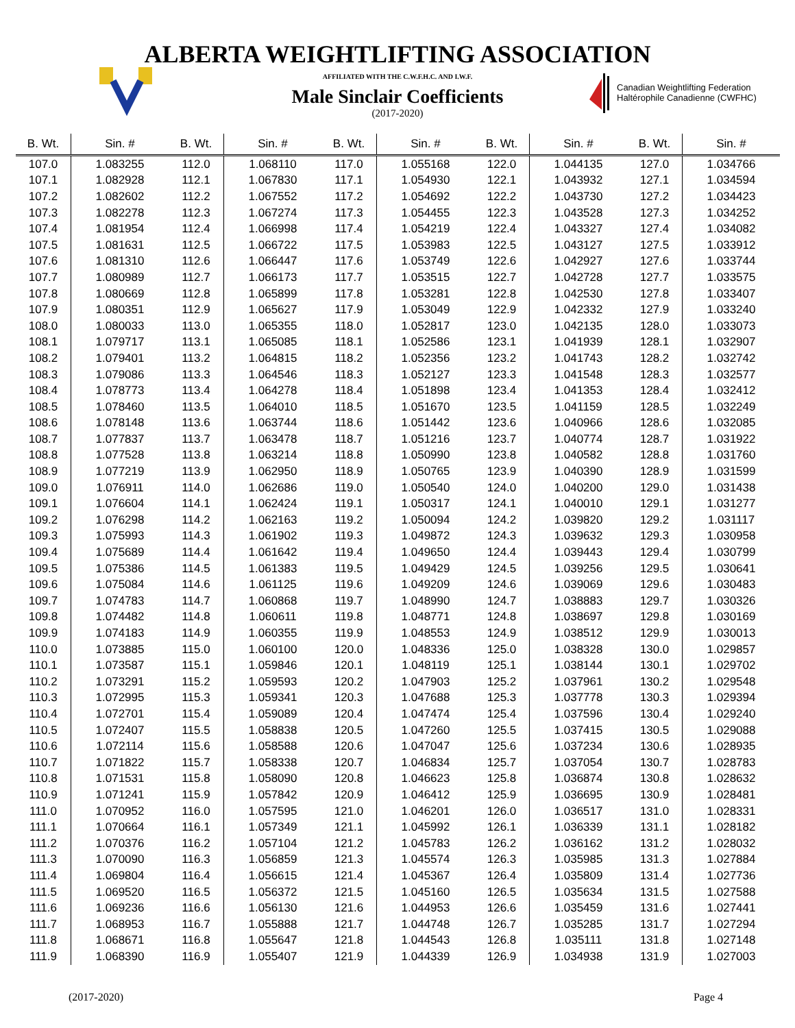ALBERTA WEIGHTLIFTING ASSOCIATION
AFFILIATED WITH THE C.W.F.H.C. AND I.W.F.
Male Sinclair Coefficients
(2017-2020)
Canadian Weightlifting Federation
Haltérophile Canadienne (CWFHC)
| B. Wt. | Sin. # | B. Wt. | Sin. # | B. Wt. | Sin. # | B. Wt. | Sin. # | B. Wt. | Sin. # |
| --- | --- | --- | --- | --- | --- | --- | --- | --- | --- |
| 107.0 | 1.083255 | 112.0 | 1.068110 | 117.0 | 1.055168 | 122.0 | 1.044135 | 127.0 | 1.034766 |
| 107.1 | 1.082928 | 112.1 | 1.067830 | 117.1 | 1.054930 | 122.1 | 1.043932 | 127.1 | 1.034594 |
| 107.2 | 1.082602 | 112.2 | 1.067552 | 117.2 | 1.054692 | 122.2 | 1.043730 | 127.2 | 1.034423 |
| 107.3 | 1.082278 | 112.3 | 1.067274 | 117.3 | 1.054455 | 122.3 | 1.043528 | 127.3 | 1.034252 |
| 107.4 | 1.081954 | 112.4 | 1.066998 | 117.4 | 1.054219 | 122.4 | 1.043327 | 127.4 | 1.034082 |
| 107.5 | 1.081631 | 112.5 | 1.066722 | 117.5 | 1.053983 | 122.5 | 1.043127 | 127.5 | 1.033912 |
| 107.6 | 1.081310 | 112.6 | 1.066447 | 117.6 | 1.053749 | 122.6 | 1.042927 | 127.6 | 1.033744 |
| 107.7 | 1.080989 | 112.7 | 1.066173 | 117.7 | 1.053515 | 122.7 | 1.042728 | 127.7 | 1.033575 |
| 107.8 | 1.080669 | 112.8 | 1.065899 | 117.8 | 1.053281 | 122.8 | 1.042530 | 127.8 | 1.033407 |
| 107.9 | 1.080351 | 112.9 | 1.065627 | 117.9 | 1.053049 | 122.9 | 1.042332 | 127.9 | 1.033240 |
| 108.0 | 1.080033 | 113.0 | 1.065355 | 118.0 | 1.052817 | 123.0 | 1.042135 | 128.0 | 1.033073 |
| 108.1 | 1.079717 | 113.1 | 1.065085 | 118.1 | 1.052586 | 123.1 | 1.041939 | 128.1 | 1.032907 |
| 108.2 | 1.079401 | 113.2 | 1.064815 | 118.2 | 1.052356 | 123.2 | 1.041743 | 128.2 | 1.032742 |
| 108.3 | 1.079086 | 113.3 | 1.064546 | 118.3 | 1.052127 | 123.3 | 1.041548 | 128.3 | 1.032577 |
| 108.4 | 1.078773 | 113.4 | 1.064278 | 118.4 | 1.051898 | 123.4 | 1.041353 | 128.4 | 1.032412 |
| 108.5 | 1.078460 | 113.5 | 1.064010 | 118.5 | 1.051670 | 123.5 | 1.041159 | 128.5 | 1.032249 |
| 108.6 | 1.078148 | 113.6 | 1.063744 | 118.6 | 1.051442 | 123.6 | 1.040966 | 128.6 | 1.032085 |
| 108.7 | 1.077837 | 113.7 | 1.063478 | 118.7 | 1.051216 | 123.7 | 1.040774 | 128.7 | 1.031922 |
| 108.8 | 1.077528 | 113.8 | 1.063214 | 118.8 | 1.050990 | 123.8 | 1.040582 | 128.8 | 1.031760 |
| 108.9 | 1.077219 | 113.9 | 1.062950 | 118.9 | 1.050765 | 123.9 | 1.040390 | 128.9 | 1.031599 |
| 109.0 | 1.076911 | 114.0 | 1.062686 | 119.0 | 1.050540 | 124.0 | 1.040200 | 129.0 | 1.031438 |
| 109.1 | 1.076604 | 114.1 | 1.062424 | 119.1 | 1.050317 | 124.1 | 1.040010 | 129.1 | 1.031277 |
| 109.2 | 1.076298 | 114.2 | 1.062163 | 119.2 | 1.050094 | 124.2 | 1.039820 | 129.2 | 1.031117 |
| 109.3 | 1.075993 | 114.3 | 1.061902 | 119.3 | 1.049872 | 124.3 | 1.039632 | 129.3 | 1.030958 |
| 109.4 | 1.075689 | 114.4 | 1.061642 | 119.4 | 1.049650 | 124.4 | 1.039443 | 129.4 | 1.030799 |
| 109.5 | 1.075386 | 114.5 | 1.061383 | 119.5 | 1.049429 | 124.5 | 1.039256 | 129.5 | 1.030641 |
| 109.6 | 1.075084 | 114.6 | 1.061125 | 119.6 | 1.049209 | 124.6 | 1.039069 | 129.6 | 1.030483 |
| 109.7 | 1.074783 | 114.7 | 1.060868 | 119.7 | 1.048990 | 124.7 | 1.038883 | 129.7 | 1.030326 |
| 109.8 | 1.074482 | 114.8 | 1.060611 | 119.8 | 1.048771 | 124.8 | 1.038697 | 129.8 | 1.030169 |
| 109.9 | 1.074183 | 114.9 | 1.060355 | 119.9 | 1.048553 | 124.9 | 1.038512 | 129.9 | 1.030013 |
| 110.0 | 1.073885 | 115.0 | 1.060100 | 120.0 | 1.048336 | 125.0 | 1.038328 | 130.0 | 1.029857 |
| 110.1 | 1.073587 | 115.1 | 1.059846 | 120.1 | 1.048119 | 125.1 | 1.038144 | 130.1 | 1.029702 |
| 110.2 | 1.073291 | 115.2 | 1.059593 | 120.2 | 1.047903 | 125.2 | 1.037961 | 130.2 | 1.029548 |
| 110.3 | 1.072995 | 115.3 | 1.059341 | 120.3 | 1.047688 | 125.3 | 1.037778 | 130.3 | 1.029394 |
| 110.4 | 1.072701 | 115.4 | 1.059089 | 120.4 | 1.047474 | 125.4 | 1.037596 | 130.4 | 1.029240 |
| 110.5 | 1.072407 | 115.5 | 1.058838 | 120.5 | 1.047260 | 125.5 | 1.037415 | 130.5 | 1.029088 |
| 110.6 | 1.072114 | 115.6 | 1.058588 | 120.6 | 1.047047 | 125.6 | 1.037234 | 130.6 | 1.028935 |
| 110.7 | 1.071822 | 115.7 | 1.058338 | 120.7 | 1.046834 | 125.7 | 1.037054 | 130.7 | 1.028783 |
| 110.8 | 1.071531 | 115.8 | 1.058090 | 120.8 | 1.046623 | 125.8 | 1.036874 | 130.8 | 1.028632 |
| 110.9 | 1.071241 | 115.9 | 1.057842 | 120.9 | 1.046412 | 125.9 | 1.036695 | 130.9 | 1.028481 |
| 111.0 | 1.070952 | 116.0 | 1.057595 | 121.0 | 1.046201 | 126.0 | 1.036517 | 131.0 | 1.028331 |
| 111.1 | 1.070664 | 116.1 | 1.057349 | 121.1 | 1.045992 | 126.1 | 1.036339 | 131.1 | 1.028182 |
| 111.2 | 1.070376 | 116.2 | 1.057104 | 121.2 | 1.045783 | 126.2 | 1.036162 | 131.2 | 1.028032 |
| 111.3 | 1.070090 | 116.3 | 1.056859 | 121.3 | 1.045574 | 126.3 | 1.035985 | 131.3 | 1.027884 |
| 111.4 | 1.069804 | 116.4 | 1.056615 | 121.4 | 1.045367 | 126.4 | 1.035809 | 131.4 | 1.027736 |
| 111.5 | 1.069520 | 116.5 | 1.056372 | 121.5 | 1.045160 | 126.5 | 1.035634 | 131.5 | 1.027588 |
| 111.6 | 1.069236 | 116.6 | 1.056130 | 121.6 | 1.044953 | 126.6 | 1.035459 | 131.6 | 1.027441 |
| 111.7 | 1.068953 | 116.7 | 1.055888 | 121.7 | 1.044748 | 126.7 | 1.035285 | 131.7 | 1.027294 |
| 111.8 | 1.068671 | 116.8 | 1.055647 | 121.8 | 1.044543 | 126.8 | 1.035111 | 131.8 | 1.027148 |
| 111.9 | 1.068390 | 116.9 | 1.055407 | 121.9 | 1.044339 | 126.9 | 1.034938 | 131.9 | 1.027003 |
(2017-2020) Page 4